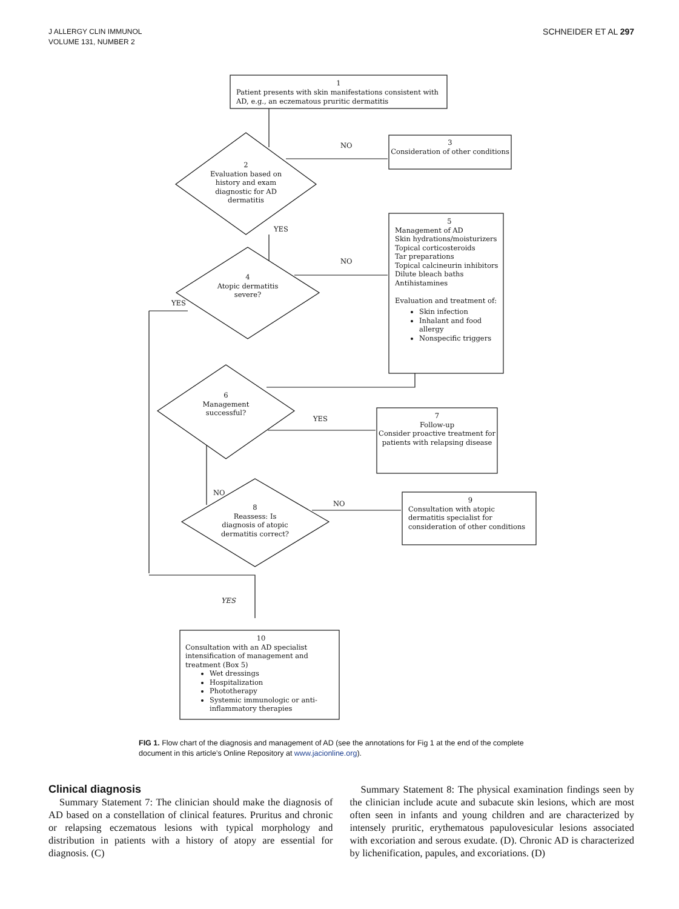J ALLERGY CLIN IMMUNOL
VOLUME 131, NUMBER 2
SCHNEIDER ET AL 297
1
Patient presents with skin manifestations consistent with AD, e.g., an eczematous pruritic dermatitis
NO
3
Consideration of other conditions
2
Evaluation based on history and exam diagnostic for AD dermatitis
YES
5
Management of AD
Skin hydrations/moisturizers
Topical corticosteroids
Tar preparations
Topical calcineurin inhibitors
Dilute bleach baths
Antihistamines
Evaluation and treatment of:
Skin infection
Inhalant and food allergy
Nonspecific triggers
NO
4
Atopic dermatitis severe?
YES
6
Management successful?
YES
7
Follow-up
Consider proactive treatment for patients with relapsing disease
NO
NO
8
Reassess: Is diagnosis of atopic dermatitis correct?
9
Consultation with atopic dermatitis specialist for consideration of other conditions
YES
10
Consultation with an AD specialist intensification of management and treatment (Box 5)
Wet dressings
Hospitalization
Phototherapy
Systemic immunologic or anti-inflammatory therapies
FIG 1. Flow chart of the diagnosis and management of AD (see the annotations for Fig 1 at the end of the complete document in this article’s Online Repository at www.jacionline.org).
Clinical diagnosis
Summary Statement 7: The clinician should make the diagnosis of AD based on a constellation of clinical features. Pruritus and chronic or relapsing eczematous lesions with typical morphology and distribution in patients with a history of atopy are essential for diagnosis. (C)
Summary Statement 8: The physical examination findings seen by the clinician include acute and subacute skin lesions, which are most often seen in infants and young children and are characterized by intensely pruritic, erythematous papulovesicular lesions associated with excoriation and serous exudate. (D). Chronic AD is characterized by lichenification, papules, and excoriations. (D)